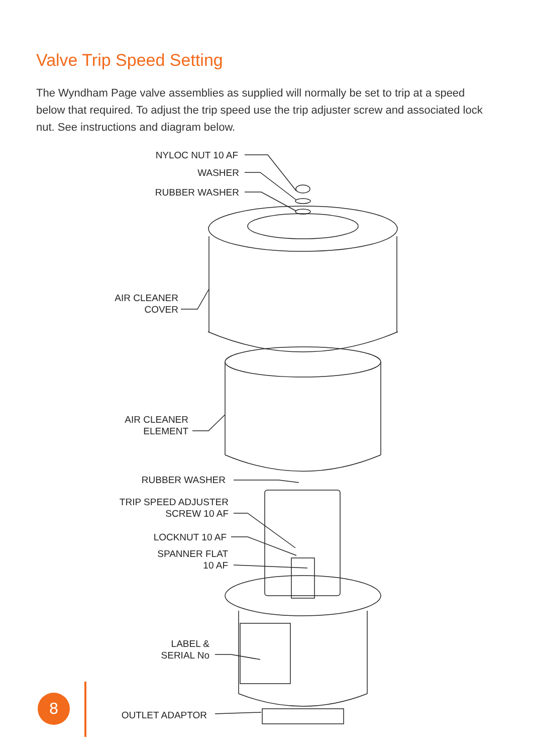Valve Trip Speed Setting
The Wyndham Page valve assemblies as supplied will normally be set to trip at a speed below that required. To adjust the trip speed use the trip adjuster screw and associated lock nut. See instructions and diagram below.
NYLOC NUT 10 AF
WASHER
RUBBER WASHER
AIR CLEANER
COVER
AIR CLEANER
ELEMENT
RUBBER WASHER
TRIP SPEED ADJUSTER
SCREW 10 AF
LOCKNUT 10 AF
SPANNER FLAT
10 AF
LABEL &
SERIAL No
OUTLET ADAPTOR
8